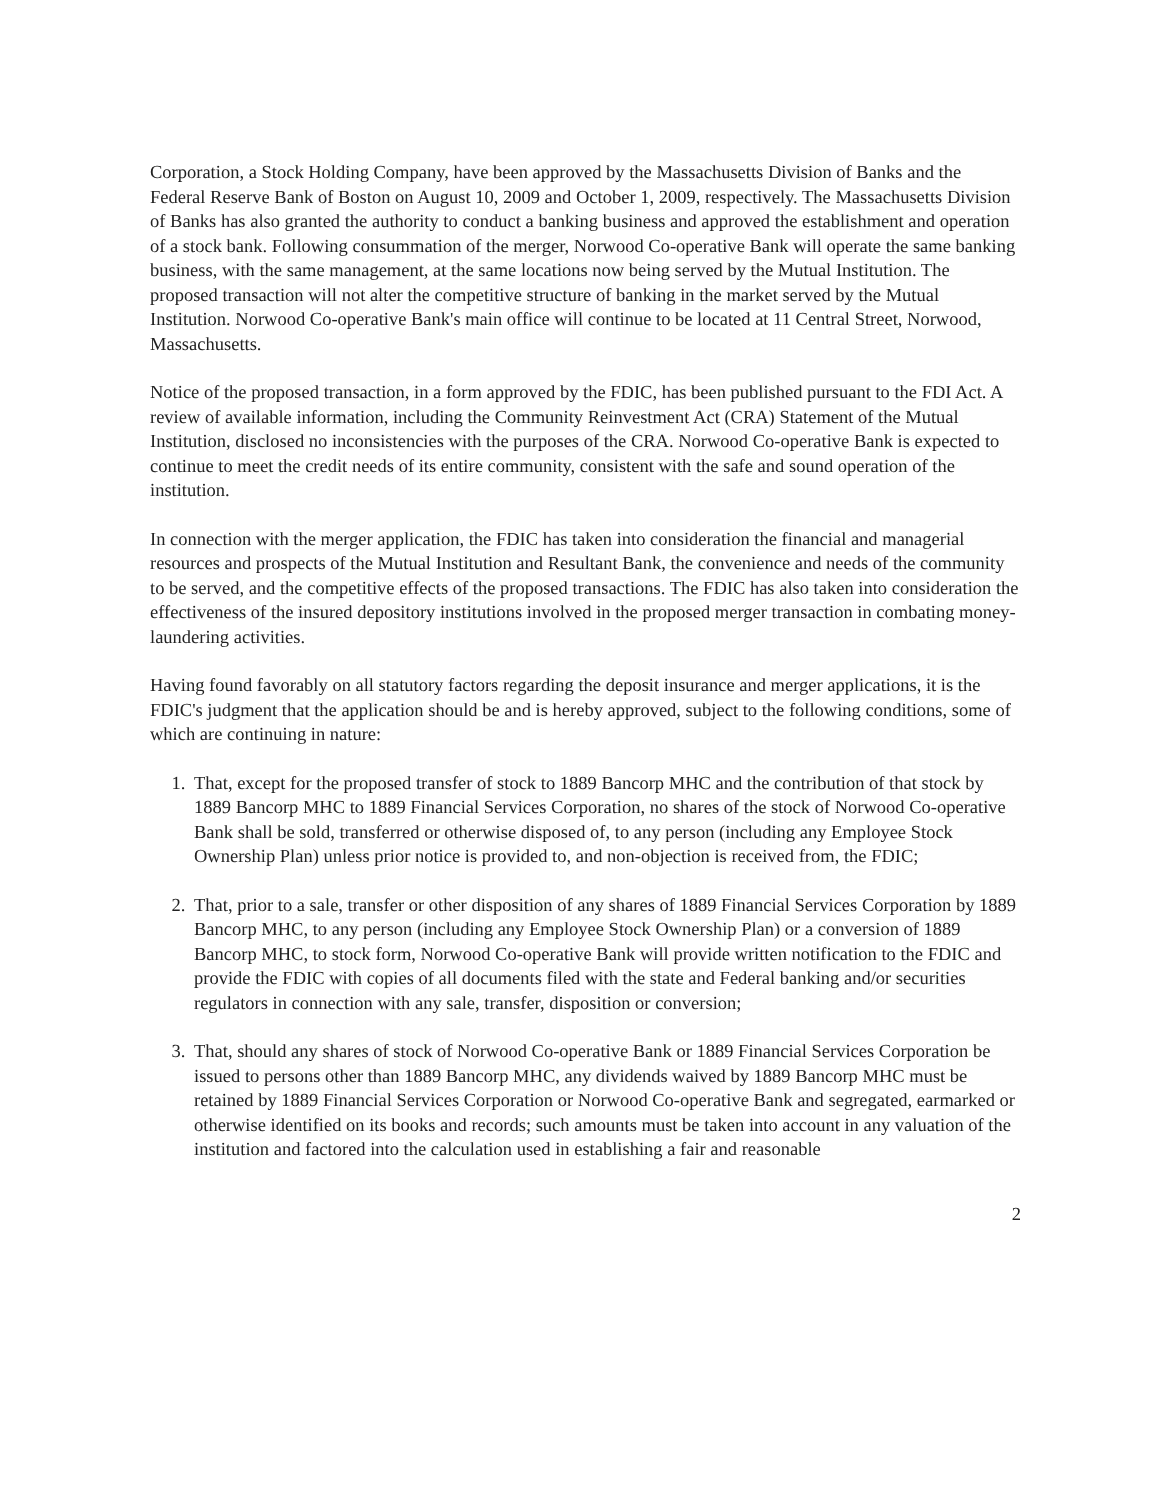Corporation, a Stock Holding Company, have been approved by the Massachusetts Division of Banks and the Federal Reserve Bank of Boston on August 10, 2009 and October 1, 2009, respectively. The Massachusetts Division of Banks has also granted the authority to conduct a banking business and approved the establishment and operation of a stock bank. Following consummation of the merger, Norwood Co-operative Bank will operate the same banking business, with the same management, at the same locations now being served by the Mutual Institution. The proposed transaction will not alter the competitive structure of banking in the market served by the Mutual Institution. Norwood Co-operative Bank's main office will continue to be located at 11 Central Street, Norwood, Massachusetts.
Notice of the proposed transaction, in a form approved by the FDIC, has been published pursuant to the FDI Act. A review of available information, including the Community Reinvestment Act (CRA) Statement of the Mutual Institution, disclosed no inconsistencies with the purposes of the CRA. Norwood Co-operative Bank is expected to continue to meet the credit needs of its entire community, consistent with the safe and sound operation of the institution.
In connection with the merger application, the FDIC has taken into consideration the financial and managerial resources and prospects of the Mutual Institution and Resultant Bank, the convenience and needs of the community to be served, and the competitive effects of the proposed transactions. The FDIC has also taken into consideration the effectiveness of the insured depository institutions involved in the proposed merger transaction in combating money-laundering activities.
Having found favorably on all statutory factors regarding the deposit insurance and merger applications, it is the FDIC's judgment that the application should be and is hereby approved, subject to the following conditions, some of which are continuing in nature:
1. That, except for the proposed transfer of stock to 1889 Bancorp MHC and the contribution of that stock by 1889 Bancorp MHC to 1889 Financial Services Corporation, no shares of the stock of Norwood Co-operative Bank shall be sold, transferred or otherwise disposed of, to any person (including any Employee Stock Ownership Plan) unless prior notice is provided to, and non-objection is received from, the FDIC;
2. That, prior to a sale, transfer or other disposition of any shares of 1889 Financial Services Corporation by 1889 Bancorp MHC, to any person (including any Employee Stock Ownership Plan) or a conversion of 1889 Bancorp MHC, to stock form, Norwood Co-operative Bank will provide written notification to the FDIC and provide the FDIC with copies of all documents filed with the state and Federal banking and/or securities regulators in connection with any sale, transfer, disposition or conversion;
3. That, should any shares of stock of Norwood Co-operative Bank or 1889 Financial Services Corporation be issued to persons other than 1889 Bancorp MHC, any dividends waived by 1889 Bancorp MHC must be retained by 1889 Financial Services Corporation or Norwood Co-operative Bank and segregated, earmarked or otherwise identified on its books and records; such amounts must be taken into account in any valuation of the institution and factored into the calculation used in establishing a fair and reasonable
2